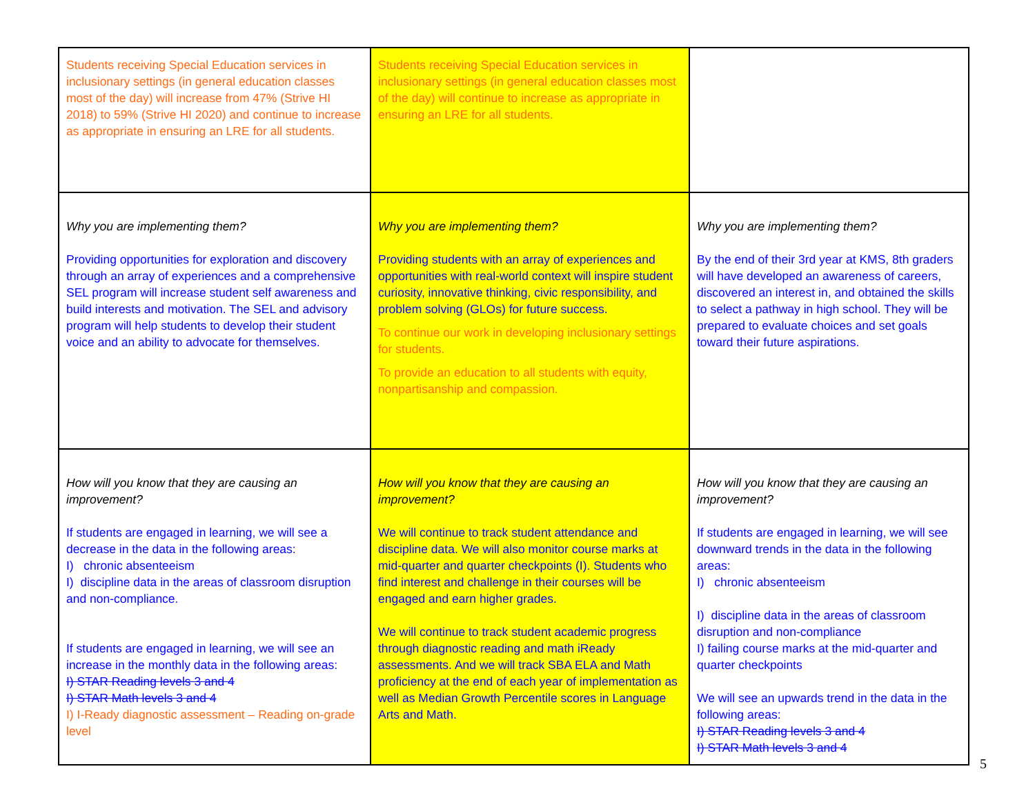| Students receiving Special Education services in inclusionary settings (in general education classes most of the day) will increase from 47% (Strive HI 2018) to 59% (Strive HI 2020) and continue to increase as appropriate in ensuring an LRE for all students. | Students receiving Special Education services in inclusionary settings (in general education classes most of the day) will continue to increase as appropriate in ensuring an LRE for all students. | |
| Why you are implementing them? Providing opportunities for exploration and discovery through an array of experiences and a comprehensive SEL program will increase student self awareness and build interests and motivation. The SEL and advisory program will help students to develop their student voice and an ability to advocate for themselves. | Why you are implementing them? Providing students with an array of experiences and opportunities with real-world context will inspire student curiosity, innovative thinking, civic responsibility, and problem solving (GLOs) for future success. To continue our work in developing inclusionary settings for students. To provide an education to all students with equity, nonpartisanship and compassion. | Why you are implementing them? By the end of their 3rd year at KMS, 8th graders will have developed an awareness of careers, discovered an interest in, and obtained the skills to select a pathway in high school. They will be prepared to evaluate choices and set goals toward their future aspirations. |
| How will you know that they are causing an improvement? If students are engaged in learning, we will see a decrease in the data in the following areas: I) chronic absenteeism I) discipline data in the areas of classroom disruption and non-compliance. If students are engaged in learning, we will see an increase in the monthly data in the following areas: I) STAR Reading levels 3 and 4 I) STAR Math levels 3 and 4 I) I-Ready diagnostic assessment – Reading on-grade level | How will you know that they are causing an improvement? We will continue to track student attendance and discipline data. We will also monitor course marks at mid-quarter and quarter checkpoints (I). Students who find interest and challenge in their courses will be engaged and earn higher grades. We will continue to track student academic progress through diagnostic reading and math iReady assessments. And we will track SBA ELA and Math proficiency at the end of each year of implementation as well as Median Growth Percentile scores in Language Arts and Math. | How will you know that they are causing an improvement? If students are engaged in learning, we will see downward trends in the data in the following areas: I) chronic absenteeism I) discipline data in the areas of classroom disruption and non-compliance I) failing course marks at the mid-quarter and quarter checkpoints We will see an upwards trend in the data in the following areas: I) STAR Reading levels 3 and 4 I) STAR Math levels 3 and 4 |
5